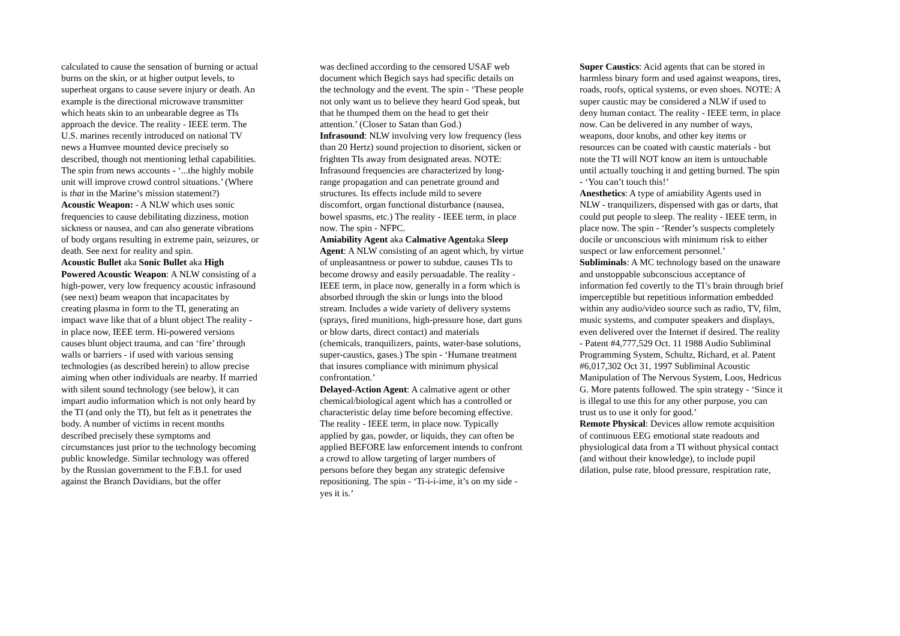calculated to cause the sensation of burning or actual burns on the skin, or at higher output levels, to superheat organs to cause severe injury or death. An example is the directional microwave transmitter which heats skin to an unbearable degree as TIs approach the device. The reality - IEEE term. The U.S. marines recently introduced on national TV news a Humvee mounted device precisely so described, though not mentioning lethal capabilities. The spin from news accounts - ‘...the highly mobile unit will improve crowd control situations.’ (Where is that in the Marine’s mission statement?)
Acoustic Weapon: - A NLW which uses sonic frequencies to cause debilitating dizziness, motion sickness or nausea, and can also generate vibrations of body organs resulting in extreme pain, seizures, or death. See next for reality and spin.
Acoustic Bullet aka Sonic Bullet aka High Powered Acoustic Weapon: A NLW consisting of a high-power, very low frequency acoustic infrasound (see next) beam weapon that incapacitates by creating plasma in form to the TI, generating an impact wave like that of a blunt object The reality - in place now, IEEE term. Hi-powered versions causes blunt object trauma, and can ‘fire’ through walls or barriers - if used with various sensing technologies (as described herein) to allow precise aiming when other individuals are nearby. If married with silent sound technology (see below), it can impart audio information which is not only heard by the TI (and only the TI), but felt as it penetrates the body. A number of victims in recent months described precisely these symptoms and circumstances just prior to the technology becoming public knowledge. Similar technology was offered by the Russian government to the F.B.I. for used against the Branch Davidians, but the offer
was declined according to the censored USAF web document which Begich says had specific details on the technology and the event. The spin - ‘These people not only want us to believe they heard God speak, but that he thumped them on the head to get their attention.’ (Closer to Satan than God.)
Infrasound: NLW involving very low frequency (less than 20 Hertz) sound projection to disorient, sicken or frighten TIs away from designated areas. NOTE: Infrasound frequencies are characterized by long-range propagation and can penetrate ground and structures. Its effects include mild to severe discomfort, organ functional disturbance (nausea, bowel spasms, etc.) The reality - IEEE term, in place now. The spin - NFPC.
Amiability Agent aka Calmative Agentaka Sleep Agent: A NLW consisting of an agent which, by virtue of unpleasantness or power to subdue, causes TIs to become drowsy and easily persuadable. The reality - IEEE term, in place now, generally in a form which is absorbed through the skin or lungs into the blood stream. Includes a wide variety of delivery systems (sprays, fired munitions, high-pressure hose, dart guns or blow darts, direct contact) and materials (chemicals, tranquilizers, paints, water-base solutions, super-caustics, gases.) The spin - ‘Humane treatment that insures compliance with minimum physical confrontation.’
Delayed-Action Agent: A calmative agent or other chemical/biological agent which has a controlled or characteristic delay time before becoming effective. The reality - IEEE term, in place now. Typically applied by gas, powder, or liquids, they can often be applied BEFORE law enforcement intends to confront a crowd to allow targeting of larger numbers of persons before they began any strategic defensive repositioning. The spin - ‘Ti-i-i-ime, it’s on my side - yes it is.’
Super Caustics: Acid agents that can be stored in harmless binary form and used against weapons, tires, roads, roofs, optical systems, or even shoes. NOTE: A super caustic may be considered a NLW if used to deny human contact. The reality - IEEE term, in place now. Can be delivered in any number of ways, weapons, door knobs, and other key items or resources can be coated with caustic materials - but note the TI will NOT know an item is untouchable until actually touching it and getting burned. The spin - ‘You can’t touch this!’
Anesthetics: A type of amiability Agents used in NLW - tranquilizers, dispensed with gas or darts, that could put people to sleep. The reality - IEEE term, in place now. The spin - ‘Render’s suspects completely docile or unconscious with minimum risk to either suspect or law enforcement personnel.’
Subliminals: A MC technology based on the unaware and unstoppable subconscious acceptance of information fed covertly to the TI’s brain through brief imperceptible but repetitious information embedded within any audio/video source such as radio, TV, film, music systems, and computer speakers and displays, even delivered over the Internet if desired. The reality - Patent #4,777,529 Oct. 11 1988 Audio Subliminal Programming System, Schultz, Richard, et al. Patent #6,017,302 Oct 31, 1997 Subliminal Acoustic Manipulation of The Nervous System, Loos, Hedricus G. More patents followed. The spin strategy - ‘Since it is illegal to use this for any other purpose, you can trust us to use it only for good.’
Remote Physical: Devices allow remote acquisition of continuous EEG emotional state readouts and physiological data from a TI without physical contact (and without their knowledge), to include pupil dilation, pulse rate, blood pressure, respiration rate,